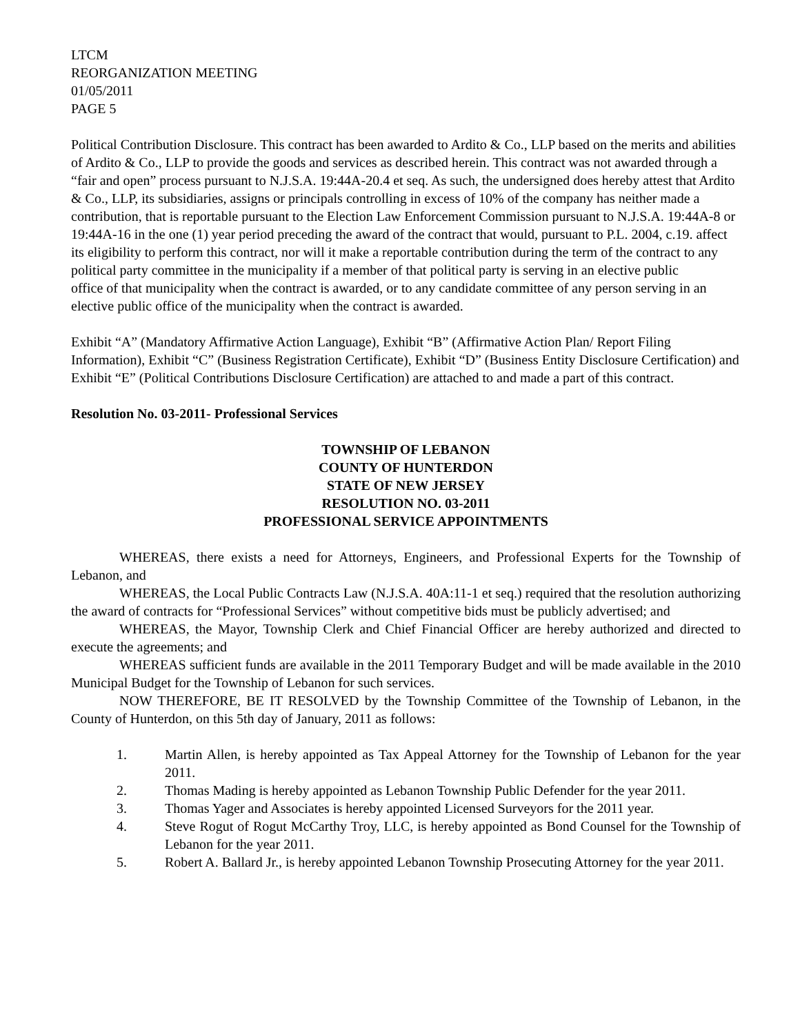LTCM
REORGANIZATION MEETING
01/05/2011
PAGE 5
Political Contribution Disclosure. This contract has been awarded to Ardito & Co., LLP based on the merits and abilities of Ardito & Co., LLP to provide the goods and services as described herein. This contract was not awarded through a “fair and open” process pursuant to N.J.S.A. 19:44A-20.4 et seq. As such, the undersigned does hereby attest that Ardito & Co., LLP, its subsidiaries, assigns or principals controlling in excess of 10% of the company has neither made a contribution, that is reportable pursuant to the Election Law Enforcement Commission pursuant to N.J.S.A. 19:44A-8 or 19:44A-16 in the one (1) year period preceding the award of the contract that would, pursuant to P.L. 2004, c.19. affect its eligibility to perform this contract, nor will it make a reportable contribution during the term of the contract to any political party committee in the municipality if a member of that political party is serving in an elective public
office of that municipality when the contract is awarded, or to any candidate committee of any person serving in an elective public office of the municipality when the contract is awarded.
Exhibit “A” (Mandatory Affirmative Action Language), Exhibit “B” (Affirmative Action Plan/ Report Filing Information), Exhibit “C” (Business Registration Certificate), Exhibit “D” (Business Entity Disclosure Certification) and Exhibit “E” (Political Contributions Disclosure Certification) are attached to and made a part of this contract.
Resolution No. 03-2011- Professional Services
TOWNSHIP OF LEBANON
COUNTY OF HUNTERDON
STATE OF NEW JERSEY
RESOLUTION NO. 03-2011
PROFESSIONAL SERVICE APPOINTMENTS
WHEREAS, there exists a need for Attorneys, Engineers, and Professional Experts for the Township of Lebanon, and
WHEREAS, the Local Public Contracts Law (N.J.S.A. 40A:11-1 et seq.) required that the resolution authorizing the award of contracts for “Professional Services” without competitive bids must be publicly advertised; and
WHEREAS, the Mayor, Township Clerk and Chief Financial Officer are hereby authorized and directed to execute the agreements; and
WHEREAS sufficient funds are available in the 2011 Temporary Budget and will be made available in the 2010 Municipal Budget for the Township of Lebanon for such services.
NOW THEREFORE, BE IT RESOLVED by the Township Committee of the Township of Lebanon, in the County of Hunterdon, on this 5th day of January, 2011 as follows:
1. Martin Allen, is hereby appointed as Tax Appeal Attorney for the Township of Lebanon for the year 2011.
2. Thomas Mading is hereby appointed as Lebanon Township Public Defender for the year 2011.
3. Thomas Yager and Associates is hereby appointed Licensed Surveyors for the 2011 year.
4. Steve Rogut of Rogut McCarthy Troy, LLC, is hereby appointed as Bond Counsel for the Township of Lebanon for the year 2011.
5. Robert A. Ballard Jr., is hereby appointed Lebanon Township Prosecuting Attorney for the year 2011.